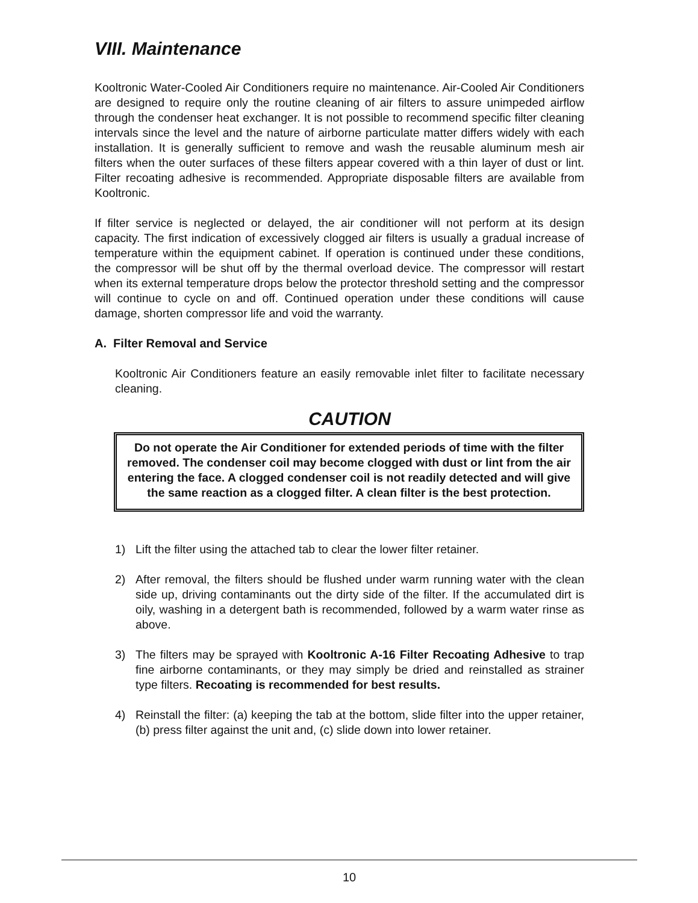VIII. Maintenance
Kooltronic Water-Cooled Air Conditioners require no maintenance. Air-Cooled Air Conditioners are designed to require only the routine cleaning of air filters to assure unimpeded airflow through the condenser heat exchanger. It is not possible to recommend specific filter cleaning intervals since the level and the nature of airborne particulate matter differs widely with each installation. It is generally sufficient to remove and wash the reusable aluminum mesh air filters when the outer surfaces of these filters appear covered with a thin layer of dust or lint. Filter recoating adhesive is recommended. Appropriate disposable filters are available from Kooltronic.
If filter service is neglected or delayed, the air conditioner will not perform at its design capacity. The first indication of excessively clogged air filters is usually a gradual increase of temperature within the equipment cabinet. If operation is continued under these conditions, the compressor will be shut off by the thermal overload device. The compressor will restart when its external temperature drops below the protector threshold setting and the compressor will continue to cycle on and off. Continued operation under these conditions will cause damage, shorten compressor life and void the warranty.
A. Filter Removal and Service
Kooltronic Air Conditioners feature an easily removable inlet filter to facilitate necessary cleaning.
CAUTION
Do not operate the Air Conditioner for extended periods of time with the filter removed. The condenser coil may become clogged with dust or lint from the air entering the face. A clogged condenser coil is not readily detected and will give the same reaction as a clogged filter. A clean filter is the best protection.
1) Lift the filter using the attached tab to clear the lower filter retainer.
2) After removal, the filters should be flushed under warm running water with the clean side up, driving contaminants out the dirty side of the filter. If the accumulated dirt is oily, washing in a detergent bath is recommended, followed by a warm water rinse as above.
3) The filters may be sprayed with Kooltronic A-16 Filter Recoating Adhesive to trap fine airborne contaminants, or they may simply be dried and reinstalled as strainer type filters. Recoating is recommended for best results.
4) Reinstall the filter: (a) keeping the tab at the bottom, slide filter into the upper retainer, (b) press filter against the unit and, (c) slide down into lower retainer.
10